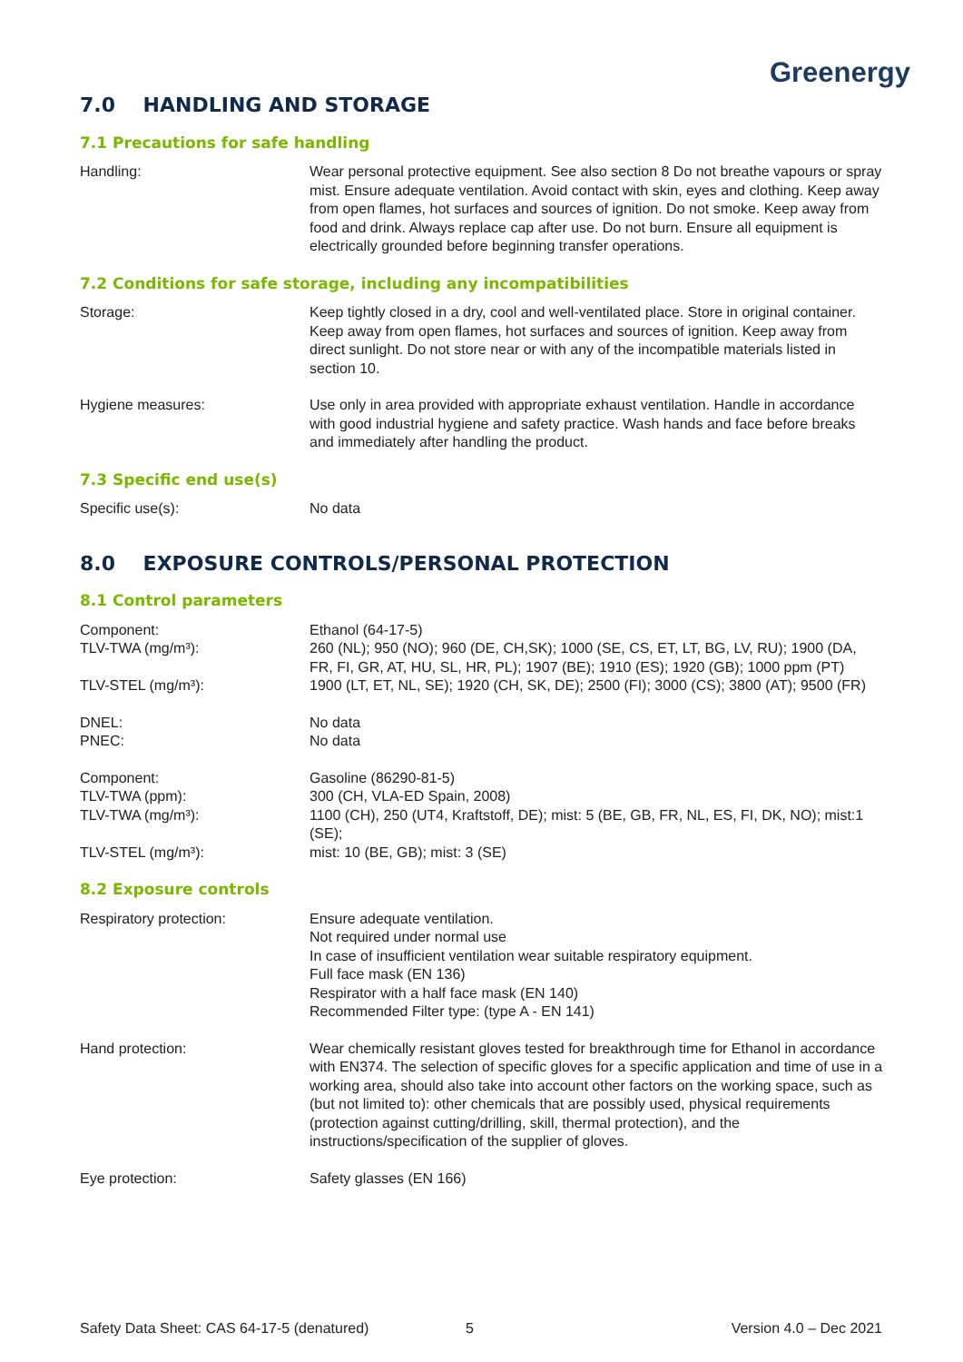Greenergy
7.0 HANDLING AND STORAGE
7.1 Precautions for safe handling
Handling: Wear personal protective equipment. See also section 8 Do not breathe vapours or spray mist. Ensure adequate ventilation. Avoid contact with skin, eyes and clothing. Keep away from open flames, hot surfaces and sources of ignition. Do not smoke. Keep away from food and drink. Always replace cap after use. Do not burn. Ensure all equipment is electrically grounded before beginning transfer operations.
7.2 Conditions for safe storage, including any incompatibilities
Storage: Keep tightly closed in a dry, cool and well-ventilated place. Store in original container. Keep away from open flames, hot surfaces and sources of ignition. Keep away from direct sunlight. Do not store near or with any of the incompatible materials listed in section 10.
Hygiene measures: Use only in area provided with appropriate exhaust ventilation. Handle in accordance with good industrial hygiene and safety practice. Wash hands and face before breaks and immediately after handling the product.
7.3 Specific end use(s)
Specific use(s): No data
8.0 EXPOSURE CONTROLS/PERSONAL PROTECTION
8.1 Control parameters
Component: Ethanol (64-17-5)
TLV-TWA (mg/m³): 260 (NL); 950 (NO); 960 (DE, CH,SK); 1000 (SE, CS, ET, LT, BG, LV, RU); 1900 (DA, FR, FI, GR, AT, HU, SL, HR, PL); 1907 (BE); 1910 (ES); 1920 (GB); 1000 ppm (PT)
TLV-STEL (mg/m³): 1900 (LT, ET, NL, SE); 1920 (CH, SK, DE); 2500 (FI); 3000 (CS); 3800 (AT); 9500 (FR)
DNEL: No data
PNEC: No data
Component: Gasoline (86290-81-5)
TLV-TWA (ppm): 300 (CH, VLA-ED Spain, 2008)
TLV-TWA (mg/m³): 1100 (CH), 250 (UT4, Kraftstoff, DE); mist: 5 (BE, GB, FR, NL, ES, FI, DK, NO); mist:1 (SE);
TLV-STEL (mg/m³): mist: 10 (BE, GB); mist: 3 (SE)
8.2 Exposure controls
Respiratory protection: Ensure adequate ventilation.
Not required under normal use
In case of insufficient ventilation wear suitable respiratory equipment.
Full face mask (EN 136)
Respirator with a half face mask (EN 140)
Recommended Filter type: (type A - EN 141)
Hand protection: Wear chemically resistant gloves tested for breakthrough time for Ethanol in accordance with EN374. The selection of specific gloves for a specific application and time of use in a working area, should also take into account other factors on the working space, such as (but not limited to): other chemicals that are possibly used, physical requirements (protection against cutting/drilling, skill, thermal protection), and the instructions/specification of the supplier of gloves.
Eye protection: Safety glasses (EN 166)
Safety Data Sheet: CAS 64-17-5 (denatured) 5 Version 4.0 – Dec 2021